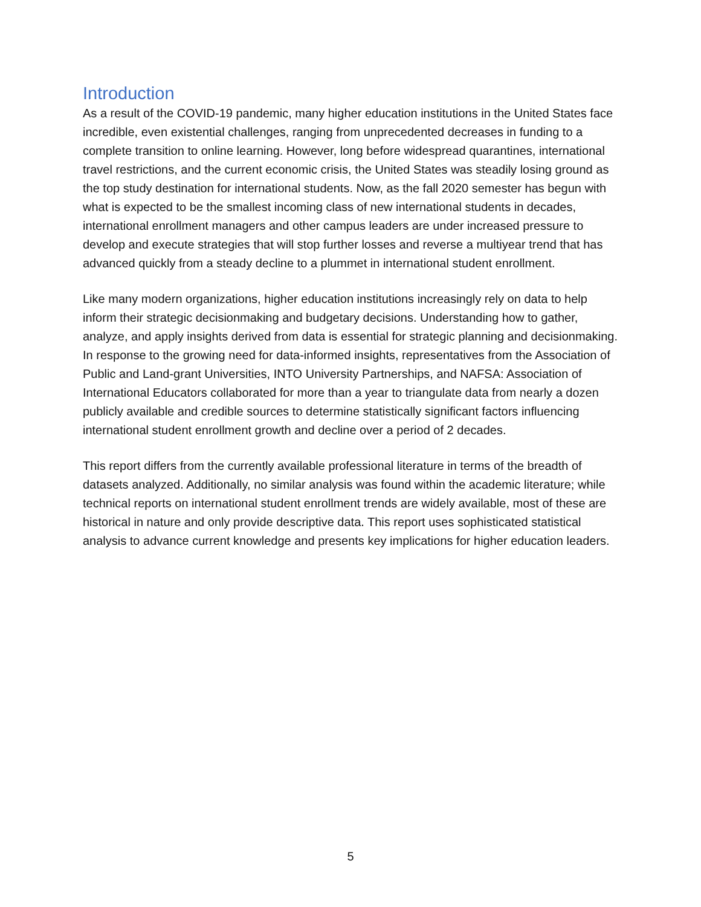Introduction
As a result of the COVID-19 pandemic, many higher education institutions in the United States face incredible, even existential challenges, ranging from unprecedented decreases in funding to a complete transition to online learning. However, long before widespread quarantines, international travel restrictions, and the current economic crisis, the United States was steadily losing ground as the top study destination for international students. Now, as the fall 2020 semester has begun with what is expected to be the smallest incoming class of new international students in decades, international enrollment managers and other campus leaders are under increased pressure to develop and execute strategies that will stop further losses and reverse a multiyear trend that has advanced quickly from a steady decline to a plummet in international student enrollment.
Like many modern organizations, higher education institutions increasingly rely on data to help inform their strategic decisionmaking and budgetary decisions. Understanding how to gather, analyze, and apply insights derived from data is essential for strategic planning and decisionmaking. In response to the growing need for data-informed insights, representatives from the Association of Public and Land-grant Universities, INTO University Partnerships, and NAFSA: Association of International Educators collaborated for more than a year to triangulate data from nearly a dozen publicly available and credible sources to determine statistically significant factors influencing international student enrollment growth and decline over a period of 2 decades.
This report differs from the currently available professional literature in terms of the breadth of datasets analyzed. Additionally, no similar analysis was found within the academic literature; while technical reports on international student enrollment trends are widely available, most of these are historical in nature and only provide descriptive data. This report uses sophisticated statistical analysis to advance current knowledge and presents key implications for higher education leaders.
5